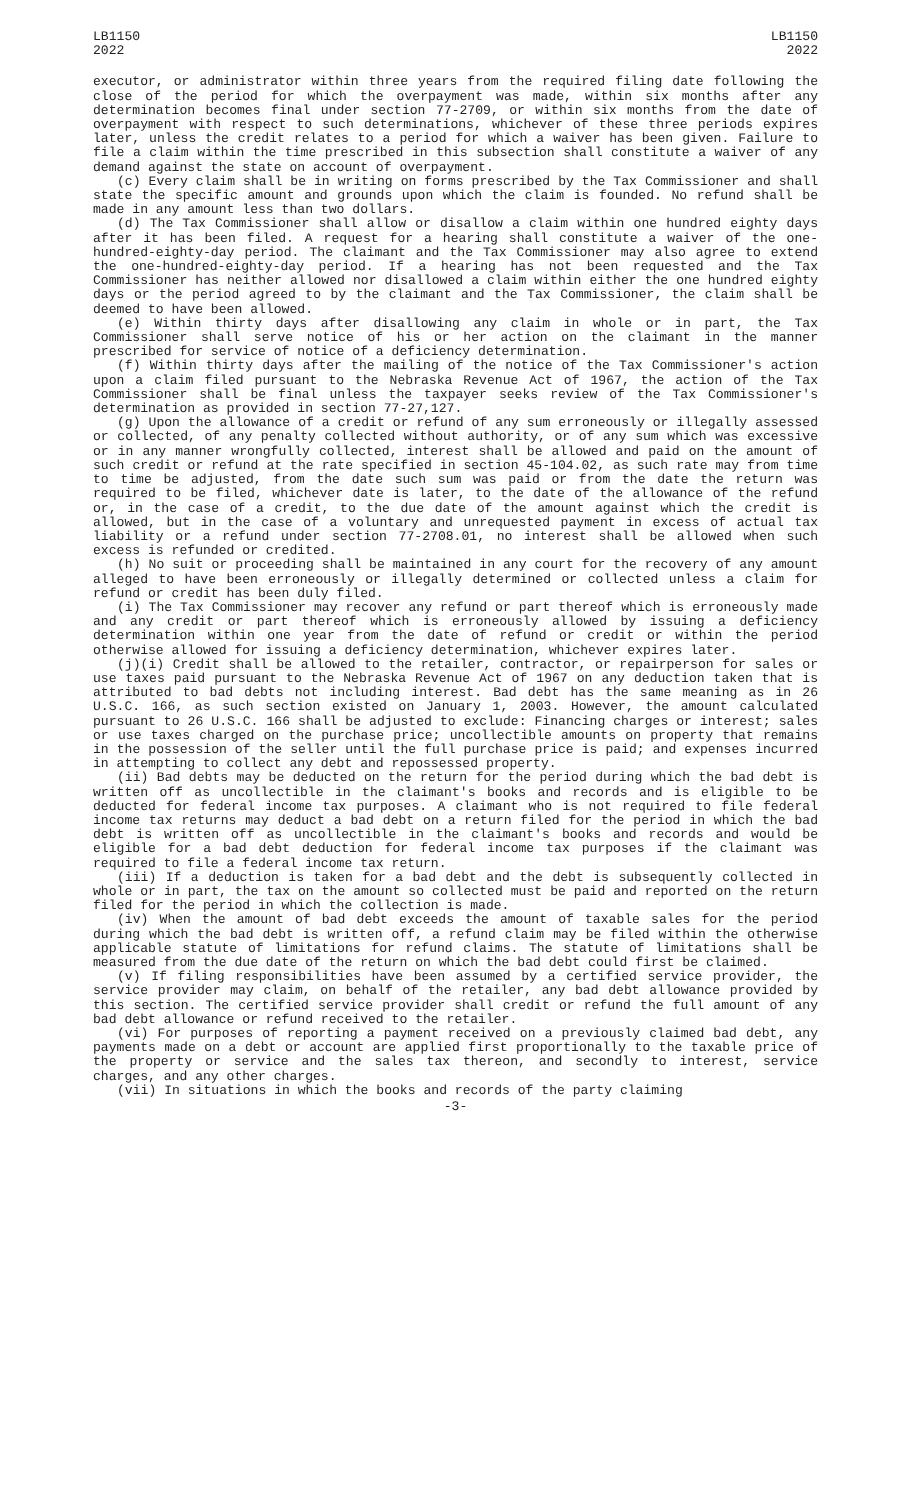LB1150
2022
LB1150
2022
executor, or administrator within three years from the required filing date following the close of the period for which the overpayment was made, within six months after any determination becomes final under section 77-2709, or within six months from the date of overpayment with respect to such determinations, whichever of these three periods expires later, unless the credit relates to a period for which a waiver has been given. Failure to file a claim within the time prescribed in this subsection shall constitute a waiver of any demand against the state on account of overpayment.
(c) Every claim shall be in writing on forms prescribed by the Tax Commissioner and shall state the specific amount and grounds upon which the claim is founded. No refund shall be made in any amount less than two dollars.
(d) The Tax Commissioner shall allow or disallow a claim within one hundred eighty days after it has been filed. A request for a hearing shall constitute a waiver of the one-hundred-eighty-day period. The claimant and the Tax Commissioner may also agree to extend the one-hundred-eighty-day period. If a hearing has not been requested and the Tax Commissioner has neither allowed nor disallowed a claim within either the one hundred eighty days or the period agreed to by the claimant and the Tax Commissioner, the claim shall be deemed to have been allowed.
(e) Within thirty days after disallowing any claim in whole or in part, the Tax Commissioner shall serve notice of his or her action on the claimant in the manner prescribed for service of notice of a deficiency determination.
(f) Within thirty days after the mailing of the notice of the Tax Commissioner's action upon a claim filed pursuant to the Nebraska Revenue Act of 1967, the action of the Tax Commissioner shall be final unless the taxpayer seeks review of the Tax Commissioner's determination as provided in section 77-27,127.
(g) Upon the allowance of a credit or refund of any sum erroneously or illegally assessed or collected, of any penalty collected without authority, or of any sum which was excessive or in any manner wrongfully collected, interest shall be allowed and paid on the amount of such credit or refund at the rate specified in section 45-104.02, as such rate may from time to time be adjusted, from the date such sum was paid or from the date the return was required to be filed, whichever date is later, to the date of the allowance of the refund or, in the case of a credit, to the due date of the amount against which the credit is allowed, but in the case of a voluntary and unrequested payment in excess of actual tax liability or a refund under section 77-2708.01, no interest shall be allowed when such excess is refunded or credited.
(h) No suit or proceeding shall be maintained in any court for the recovery of any amount alleged to have been erroneously or illegally determined or collected unless a claim for refund or credit has been duly filed.
(i) The Tax Commissioner may recover any refund or part thereof which is erroneously made and any credit or part thereof which is erroneously allowed by issuing a deficiency determination within one year from the date of refund or credit or within the period otherwise allowed for issuing a deficiency determination, whichever expires later.
(j)(i) Credit shall be allowed to the retailer, contractor, or repairperson for sales or use taxes paid pursuant to the Nebraska Revenue Act of 1967 on any deduction taken that is attributed to bad debts not including interest. Bad debt has the same meaning as in 26 U.S.C. 166, as such section existed on January 1, 2003. However, the amount calculated pursuant to 26 U.S.C. 166 shall be adjusted to exclude: Financing charges or interest; sales or use taxes charged on the purchase price; uncollectible amounts on property that remains in the possession of the seller until the full purchase price is paid; and expenses incurred in attempting to collect any debt and repossessed property.
(ii) Bad debts may be deducted on the return for the period during which the bad debt is written off as uncollectible in the claimant's books and records and is eligible to be deducted for federal income tax purposes. A claimant who is not required to file federal income tax returns may deduct a bad debt on a return filed for the period in which the bad debt is written off as uncollectible in the claimant's books and records and would be eligible for a bad debt deduction for federal income tax purposes if the claimant was required to file a federal income tax return.
(iii) If a deduction is taken for a bad debt and the debt is subsequently collected in whole or in part, the tax on the amount so collected must be paid and reported on the return filed for the period in which the collection is made.
(iv) When the amount of bad debt exceeds the amount of taxable sales for the period during which the bad debt is written off, a refund claim may be filed within the otherwise applicable statute of limitations for refund claims. The statute of limitations shall be measured from the due date of the return on which the bad debt could first be claimed.
(v) If filing responsibilities have been assumed by a certified service provider, the service provider may claim, on behalf of the retailer, any bad debt allowance provided by this section. The certified service provider shall credit or refund the full amount of any bad debt allowance or refund received to the retailer.
(vi) For purposes of reporting a payment received on a previously claimed bad debt, any payments made on a debt or account are applied first proportionally to the taxable price of the property or service and the sales tax thereon, and secondly to interest, service charges, and any other charges.
(vii) In situations in which the books and records of the party claiming
-3-